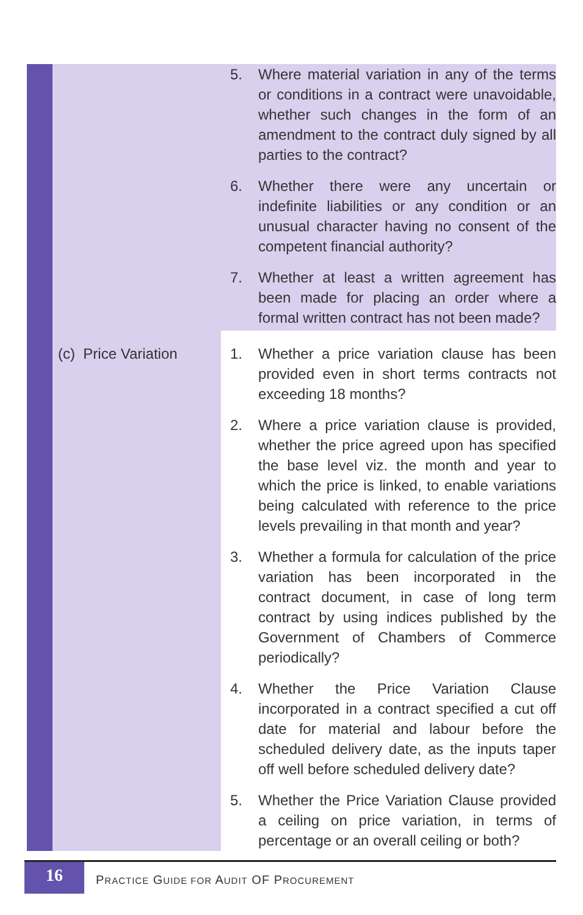| | 5. Where material variation in any of the terms or conditions in a contract were unavoidable, whether such changes in the form of an amendment to the contract duly signed by all parties to the contract? 6. Whether there were any uncertain or indefinite liabilities or any condition or an unusual character having no consent of the competent financial authority? 7. Whether at least a written agreement has been made for placing an order where a formal written contract has not been made? |
| (c) Price Variation | 1. Whether a price variation clause has been provided even in short terms contracts not exceeding 18 months? 2. Where a price variation clause is provided, whether the price agreed upon has specified the base level viz. the month and year to which the price is linked, to enable variations being calculated with reference to the price levels prevailing in that month and year? 3. Whether a formula for calculation of the price variation has been incorporated in the contract document, in case of long term contract by using indices published by the Government of Chambers of Commerce periodically? 4. Whether the Price Variation Clause incorporated in a contract specified a cut off date for material and labour before the scheduled delivery date, as the inputs taper off well before scheduled delivery date? 5. Whether the Price Variation Clause provided a ceiling on price variation, in terms of percentage or an overall ceiling or both? |
16
PRACTICE GUIDE FOR AUDIT OF PROCUREMENT